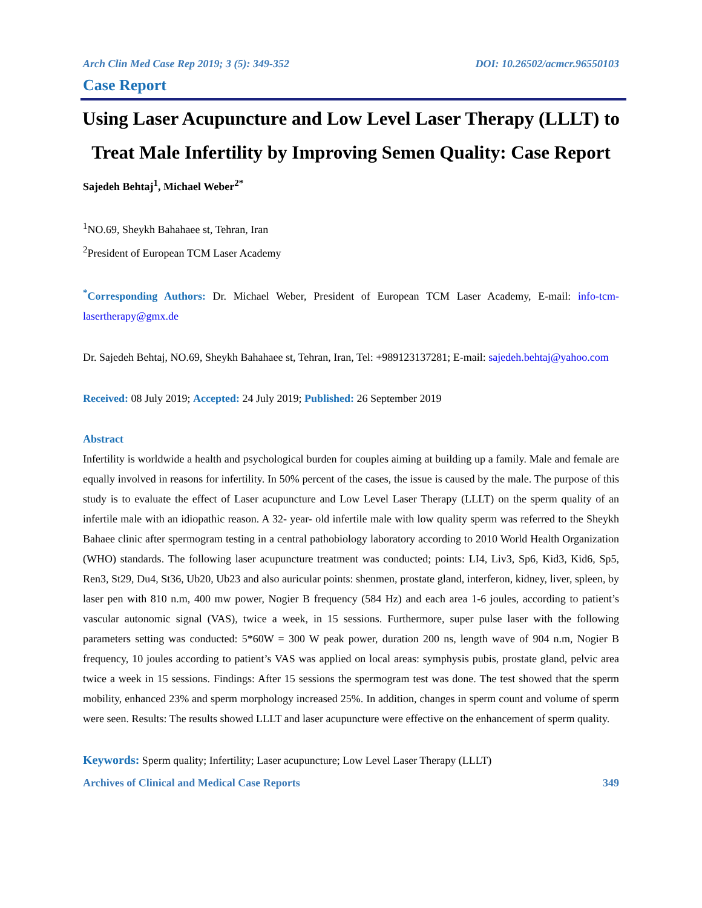Arch Clin Med Case Rep 2019; 3 (5): 349-352 DOI: 10.26502/acmcr.96550103
Case Report
Using Laser Acupuncture and Low Level Laser Therapy (LLLT) to Treat Male Infertility by Improving Semen Quality: Case Report
Sajedeh Behtaj<sup>1</sup>, Michael Weber<sup>2*</sup>
<sup>1</sup> NO.69, Sheykh Bahahaee st, Tehran, Iran
<sup>2</sup> President of European TCM Laser Academy
<sup>*</sup> Corresponding Authors: Dr. Michael Weber, President of European TCM Laser Academy, E-mail: info-tcm-lasertherapy@gmx.de
Dr. Sajedeh Behtaj, NO.69, Sheykh Bahahaee st, Tehran, Iran, Tel: +989123137281; E-mail: sajedeh.behtaj@yahoo.com
Received: 08 July 2019; Accepted: 24 July 2019; Published: 26 September 2019
Abstract
Infertility is worldwide a health and psychological burden for couples aiming at building up a family. Male and female are equally involved in reasons for infertility. In 50% percent of the cases, the issue is caused by the male. The purpose of this study is to evaluate the effect of Laser acupuncture and Low Level Laser Therapy (LLLT) on the sperm quality of an infertile male with an idiopathic reason. A 32- year- old infertile male with low quality sperm was referred to the Sheykh Bahaee clinic after spermogram testing in a central pathobiology laboratory according to 2010 World Health Organization (WHO) standards. The following laser acupuncture treatment was conducted; points: LI4, Liv3, Sp6, Kid3, Kid6, Sp5, Ren3, St29, Du4, St36, Ub20, Ub23 and also auricular points: shenmen, prostate gland, interferon, kidney, liver, spleen, by laser pen with 810 n.m, 400 mw power, Nogier B frequency (584 Hz) and each area 1-6 joules, according to patient’s vascular autonomic signal (VAS), twice a week, in 15 sessions. Furthermore, super pulse laser with the following parameters setting was conducted: 5*60W = 300 W peak power, duration 200 ns, length wave of 904 n.m, Nogier B frequency, 10 joules according to patient’s VAS was applied on local areas: symphysis pubis, prostate gland, pelvic area twice a week in 15 sessions. Findings: After 15 sessions the spermogram test was done. The test showed that the sperm mobility, enhanced 23% and sperm morphology increased 25%. In addition, changes in sperm count and volume of sperm were seen. Results: The results showed LLLT and laser acupuncture were effective on the enhancement of sperm quality.
Keywords: Sperm quality; Infertility; Laser acupuncture; Low Level Laser Therapy (LLLT)
Archives of Clinical and Medical Case Reports 349